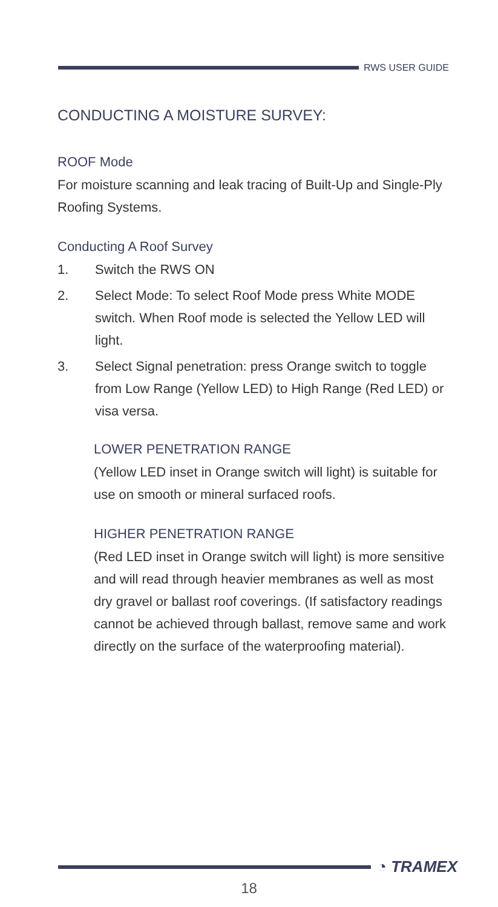RWS USER GUIDE
CONDUCTING A MOISTURE SURVEY:
ROOF Mode
For moisture scanning and leak tracing of Built-Up and Single-Ply Roofing Systems.
Conducting A Roof Survey
1. Switch the RWS ON
2. Select Mode: To select Roof Mode press White MODE switch. When Roof mode is selected the Yellow LED will light.
3. Select Signal penetration: press Orange switch to toggle from Low Range (Yellow LED) to High Range (Red LED) or visa versa.
LOWER PENETRATION RANGE
(Yellow LED inset in Orange switch will light) is suitable for use on smooth or mineral surfaced roofs.
HIGHER PENETRATION RANGE
(Red LED inset in Orange switch will light) is more sensitive and will read through heavier membranes as well as most dry gravel or ballast roof coverings. (If satisfactory readings cannot be achieved through ballast, remove same and work directly on the surface of the waterproofing material).
◔ TRAMEX
18